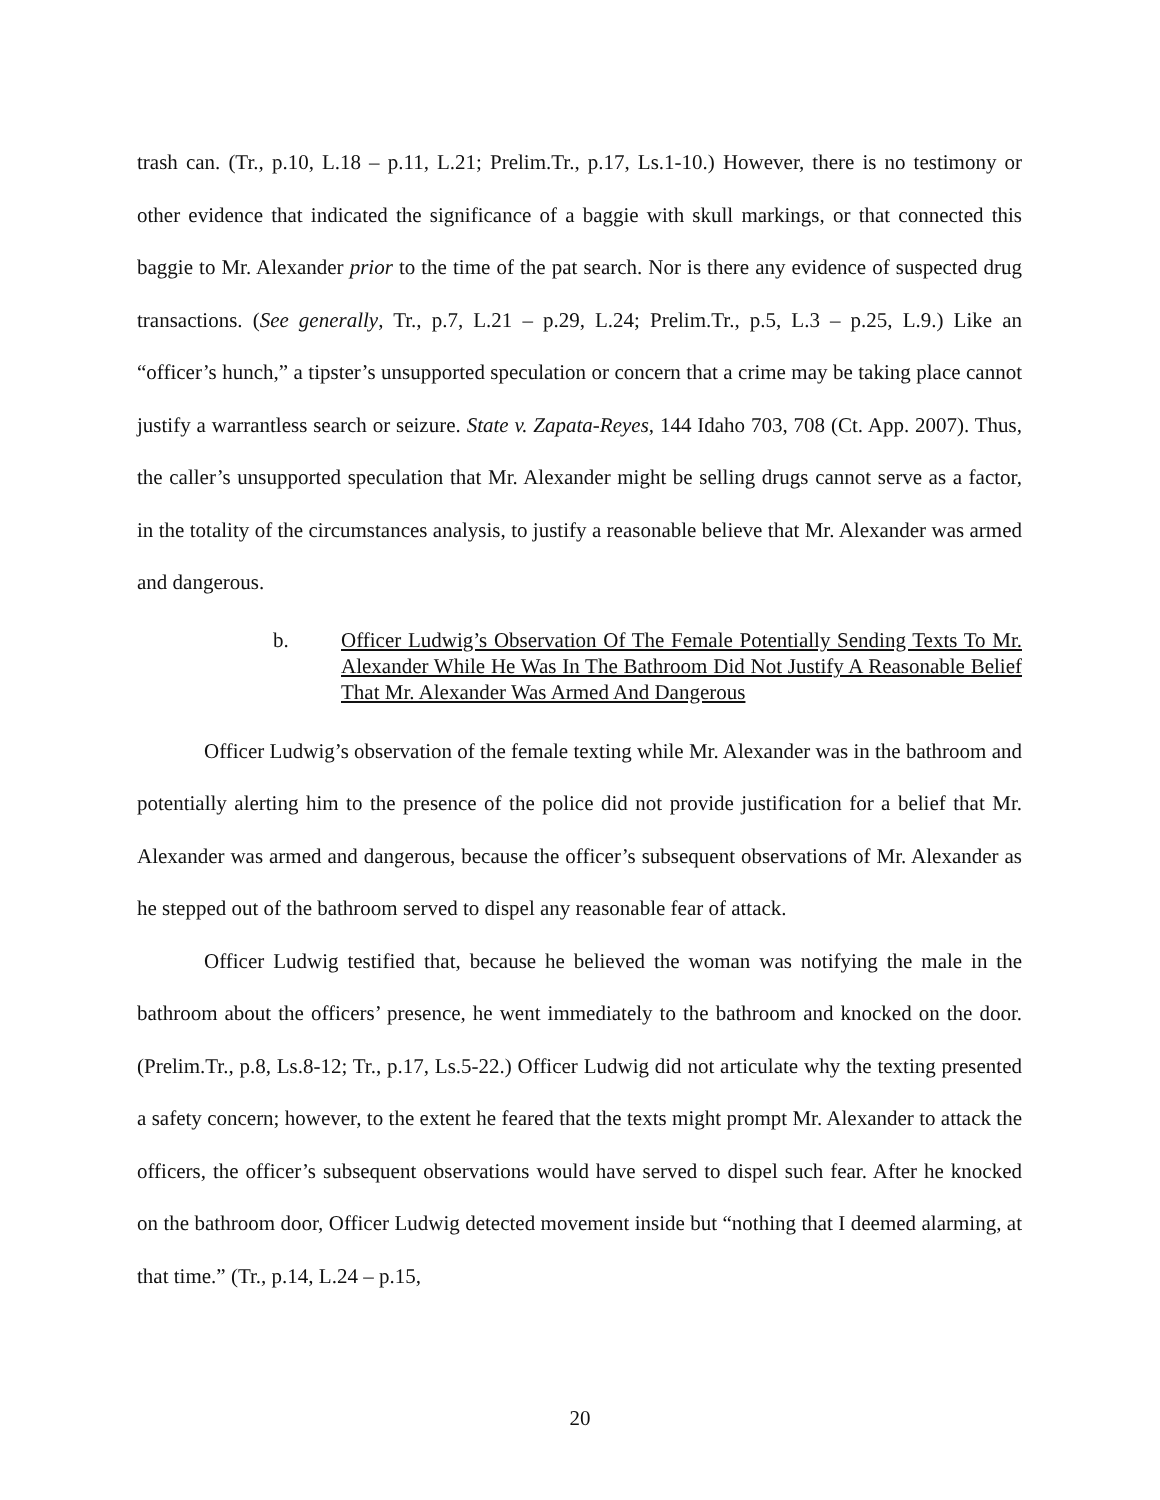trash can. (Tr., p.10, L.18 – p.11, L.21; Prelim.Tr., p.17, Ls.1-10.) However, there is no testimony or other evidence that indicated the significance of a baggie with skull markings, or that connected this baggie to Mr. Alexander prior to the time of the pat search. Nor is there any evidence of suspected drug transactions. (See generally, Tr., p.7, L.21 – p.29, L.24; Prelim.Tr., p.5, L.3 – p.25, L.9.) Like an “officer’s hunch,” a tipster’s unsupported speculation or concern that a crime may be taking place cannot justify a warrantless search or seizure. State v. Zapata-Reyes, 144 Idaho 703, 708 (Ct. App. 2007). Thus, the caller’s unsupported speculation that Mr. Alexander might be selling drugs cannot serve as a factor, in the totality of the circumstances analysis, to justify a reasonable believe that Mr. Alexander was armed and dangerous.
b. Officer Ludwig’s Observation Of The Female Potentially Sending Texts To Mr. Alexander While He Was In The Bathroom Did Not Justify A Reasonable Belief That Mr. Alexander Was Armed And Dangerous
Officer Ludwig’s observation of the female texting while Mr. Alexander was in the bathroom and potentially alerting him to the presence of the police did not provide justification for a belief that Mr. Alexander was armed and dangerous, because the officer’s subsequent observations of Mr. Alexander as he stepped out of the bathroom served to dispel any reasonable fear of attack.
Officer Ludwig testified that, because he believed the woman was notifying the male in the bathroom about the officers’ presence, he went immediately to the bathroom and knocked on the door. (Prelim.Tr., p.8, Ls.8-12; Tr., p.17, Ls.5-22.) Officer Ludwig did not articulate why the texting presented a safety concern; however, to the extent he feared that the texts might prompt Mr. Alexander to attack the officers, the officer’s subsequent observations would have served to dispel such fear. After he knocked on the bathroom door, Officer Ludwig detected movement inside but “nothing that I deemed alarming, at that time.” (Tr., p.14, L.24 – p.15,
20